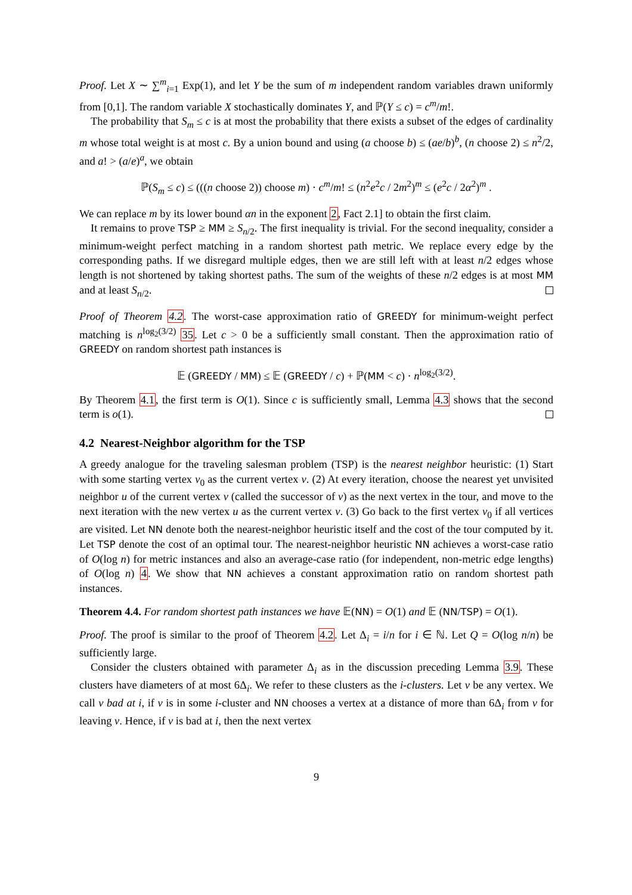Proof. Let X ∼ ∑<sup>m</sup><sub>i=1</sub> Exp(1), and let Y be the sum of m independent random variables drawn uniformly from [0,1]. The random variable X stochastically dominates Y, and ℙ(Y ≤ c) = c<sup>m</sup>/m!.
The probability that S<sub>m</sub> ≤ c is at most the probability that there exists a subset of the edges of cardinality m whose total weight is at most c. By a union bound and using (a choose b) ≤ (ae/b)<sup>b</sup>, (n choose 2) ≤ n<sup>2</sup>/2, and a! > (a/e)<sup>a</sup>, we obtain
ℙ(S<sub>m</sub> ≤ c) ≤ (((n choose 2)) choose m) · c<sup>m</sup>/m! ≤ (n<sup>2</sup>e<sup>2</sup>c / 2m<sup>2</sup>)<sup>m</sup> ≤ (e<sup>2</sup>c / 2α<sup>2</sup>)<sup>m</sup> .
We can replace m by its lower bound αn in the exponent 2, Fact 2.1] to obtain the first claim.
It remains to prove TSP ≥ MM ≥ S<sub>n/2</sub>. The first inequality is trivial. For the second inequality, consider a minimum-weight perfect matching in a random shortest path metric. We replace every edge by the corresponding paths. If we disregard multiple edges, then we are still left with at least n/2 edges whose length is not shortened by taking shortest paths. The sum of the weights of these n/2 edges is at most MM and at least S<sub>n/2</sub>.
Proof of Theorem 4.2. The worst-case approximation ratio of GREEDY for minimum-weight perfect matching is n<sup>log<sub>2</sub>(3/2)</sup> 35. Let c > 0 be a sufficiently small constant. Then the approximation ratio of GREEDY on random shortest path instances is
𝔼 (GREEDY / MM) ≤ 𝔼 (GREEDY / c) + ℙ(MM < c) · n<sup>log<sub>2</sub>(3/2)</sup>.
By Theorem 4.1, the first term is O(1). Since c is sufficiently small, Lemma 4.3 shows that the second term is o(1).
4.2 Nearest-Neighbor algorithm for the TSP
A greedy analogue for the traveling salesman problem (TSP) is the nearest neighbor heuristic: (1) Start with some starting vertex v<sub>0</sub> as the current vertex v. (2) At every iteration, choose the nearest yet unvisited neighbor u of the current vertex v (called the successor of v) as the next vertex in the tour, and move to the next iteration with the new vertex u as the current vertex v. (3) Go back to the first vertex v<sub>0</sub> if all vertices are visited. Let NN denote both the nearest-neighbor heuristic itself and the cost of the tour computed by it. Let TSP denote the cost of an optimal tour. The nearest-neighbor heuristic NN achieves a worst-case ratio of O(log n) for metric instances and also an average-case ratio (for independent, non-metric edge lengths) of O(log n) 4. We show that NN achieves a constant approximation ratio on random shortest path instances.
Theorem 4.4. For random shortest path instances we have 𝔼(NN) = O(1) and 𝔼 (NN/TSP) = O(1).
Proof. The proof is similar to the proof of Theorem 4.2. Let Δ<sub>i</sub> = i/n for i ∈ ℕ. Let Q = O(log n/n) be sufficiently large.
Consider the clusters obtained with parameter Δ<sub>i</sub> as in the discussion preceding Lemma 3.9. These clusters have diameters of at most 6Δ<sub>i</sub>. We refer to these clusters as the i-clusters. Let v be any vertex. We call v bad at i, if v is in some i-cluster and NN chooses a vertex at a distance of more than 6Δ<sub>i</sub> from v for leaving v. Hence, if v is bad at i, then the next vertex
9